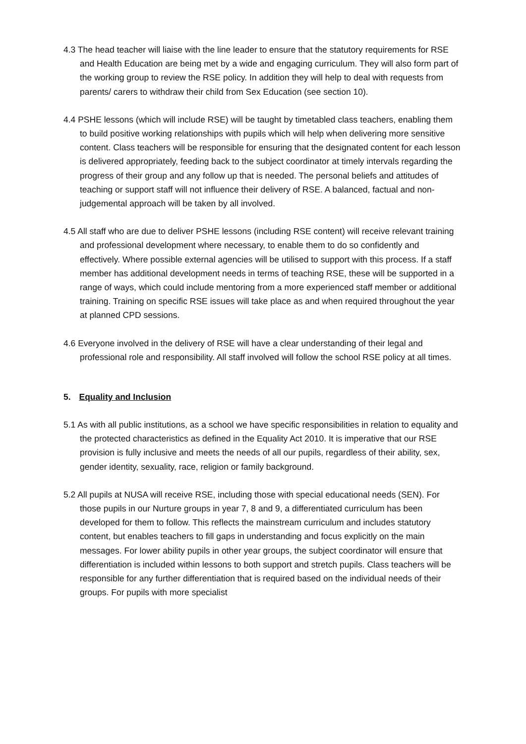4.3 The head teacher will liaise with the line leader to ensure that the statutory requirements for RSE and Health Education are being met by a wide and engaging curriculum. They will also form part of the working group to review the RSE policy. In addition they will help to deal with requests from parents/ carers to withdraw their child from Sex Education (see section 10).
4.4 PSHE lessons (which will include RSE) will be taught by timetabled class teachers, enabling them to build positive working relationships with pupils which will help when delivering more sensitive content. Class teachers will be responsible for ensuring that the designated content for each lesson is delivered appropriately, feeding back to the subject coordinator at timely intervals regarding the progress of their group and any follow up that is needed. The personal beliefs and attitudes of teaching or support staff will not influence their delivery of RSE. A balanced, factual and non-judgemental approach will be taken by all involved.
4.5 All staff who are due to deliver PSHE lessons (including RSE content) will receive relevant training and professional development where necessary, to enable them to do so confidently and effectively. Where possible external agencies will be utilised to support with this process. If a staff member has additional development needs in terms of teaching RSE, these will be supported in a range of ways, which could include mentoring from a more experienced staff member or additional training. Training on specific RSE issues will take place as and when required throughout the year at planned CPD sessions.
4.6 Everyone involved in the delivery of RSE will have a clear understanding of their legal and professional role and responsibility. All staff involved will follow the school RSE policy at all times.
5. Equality and Inclusion
5.1 As with all public institutions, as a school we have specific responsibilities in relation to equality and the protected characteristics as defined in the Equality Act 2010. It is imperative that our RSE provision is fully inclusive and meets the needs of all our pupils, regardless of their ability, sex, gender identity, sexuality, race, religion or family background.
5.2 All pupils at NUSA will receive RSE, including those with special educational needs (SEN). For those pupils in our Nurture groups in year 7, 8 and 9, a differentiated curriculum has been developed for them to follow. This reflects the mainstream curriculum and includes statutory content, but enables teachers to fill gaps in understanding and focus explicitly on the main messages. For lower ability pupils in other year groups, the subject coordinator will ensure that differentiation is included within lessons to both support and stretch pupils. Class teachers will be responsible for any further differentiation that is required based on the individual needs of their groups. For pupils with more specialist